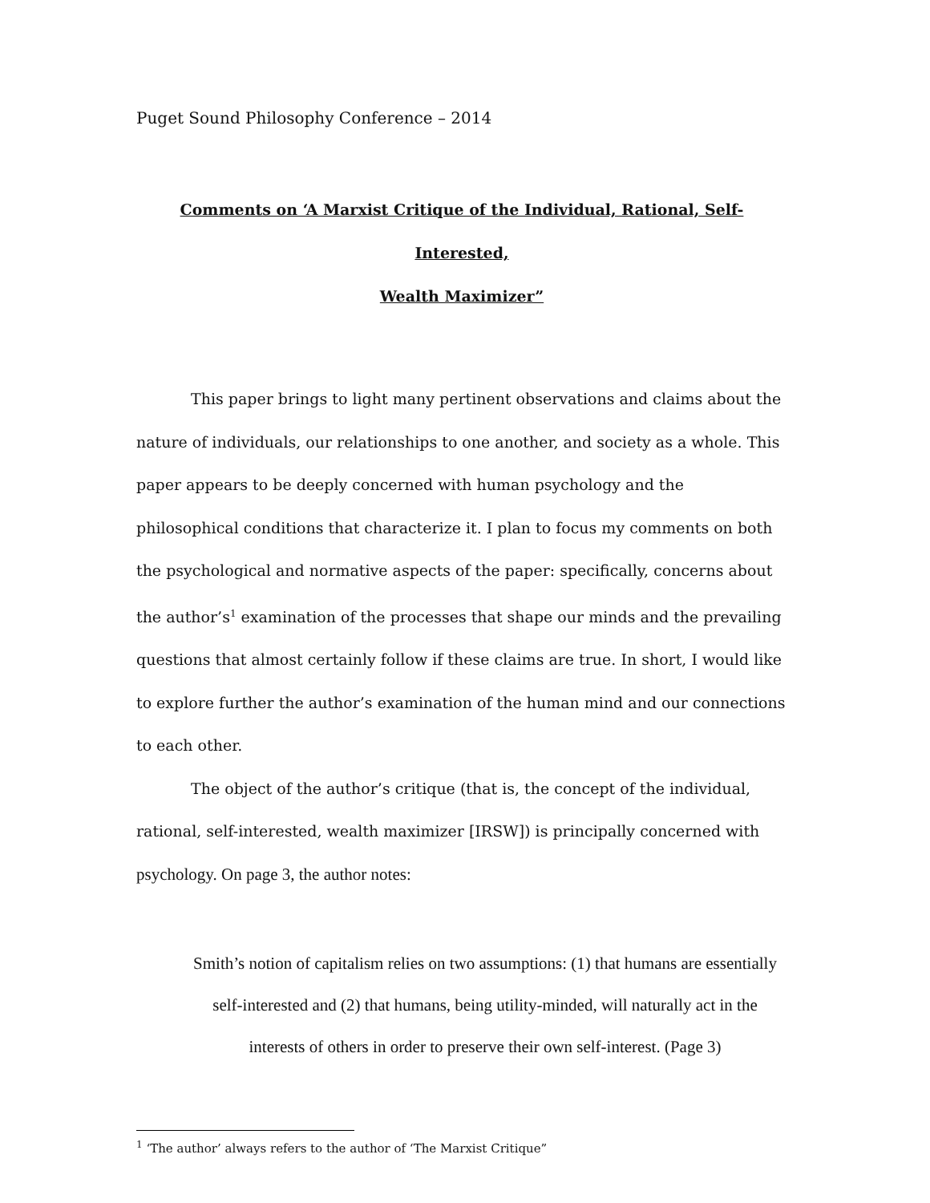Puget Sound Philosophy Conference – 2014
Comments on ‘A Marxist Critique of the Individual, Rational, Self-Interested,
Wealth Maximizer”
This paper brings to light many pertinent observations and claims about the nature of individuals, our relationships to one another, and society as a whole. This paper appears to be deeply concerned with human psychology and the philosophical conditions that characterize it. I plan to focus my comments on both the psychological and normative aspects of the paper: specifically, concerns about the author’s<sup>1</sup> examination of the processes that shape our minds and the prevailing questions that almost certainly follow if these claims are true. In short, I would like to explore further the author’s examination of the human mind and our connections to each other.
The object of the author’s critique (that is, the concept of the individual, rational, self-interested, wealth maximizer [IRSW]) is principally concerned with psychology. On page 3, the author notes:
Smith’s notion of capitalism relies on two assumptions: (1) that humans are essentially self-interested and (2) that humans, being utility-minded, will naturally act in the interests of others in order to preserve their own self-interest. (Page 3)
<sup>1</sup> ‘The author’ always refers to the author of ‘The Marxist Critique”